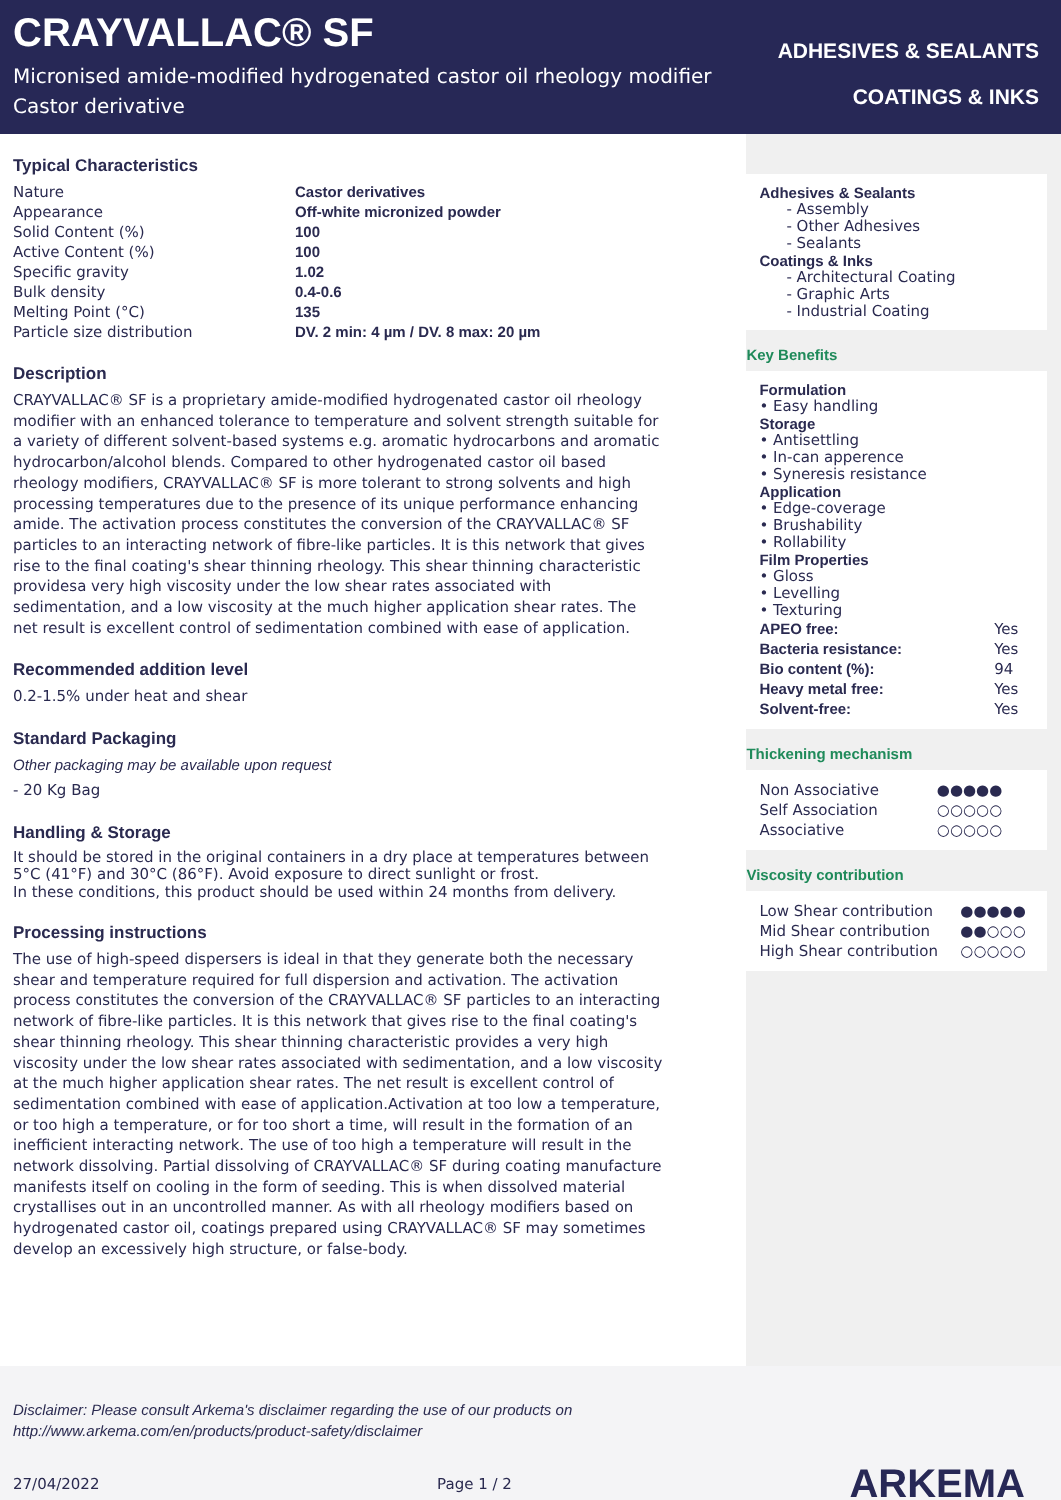CRAYVALLAC® SF
Micronised amide-modified hydrogenated castor oil rheology modifier
Castor derivative
ADHESIVES & SEALANTS
COATINGS & INKS
Typical Characteristics
| Nature | Castor derivatives |
| Appearance | Off-white micronized powder |
| Solid Content (%) | 100 |
| Active Content (%) | 100 |
| Specific gravity | 1.02 |
| Bulk density | 0.4-0.6 |
| Melting Point (°C) | 135 |
| Particle size distribution | DV. 2 min: 4 µm / DV. 8 max: 20 µm |
Description
CRAYVALLAC® SF is a proprietary amide-modified hydrogenated castor oil rheology modifier with an enhanced tolerance to temperature and solvent strength suitable for a variety of different solvent-based systems e.g. aromatic hydrocarbons and aromatic hydrocarbon/alcohol blends. Compared to other hydrogenated castor oil based rheology modifiers, CRAYVALLAC® SF is more tolerant to strong solvents and high processing temperatures due to the presence of its unique performance enhancing amide. The activation process constitutes the conversion of the CRAYVALLAC® SF particles to an interacting network of fibre-like particles. It is this network that gives rise to the final coating's shear thinning rheology. This shear thinning characteristic providesa very high viscosity under the low shear rates associated with sedimentation, and a low viscosity at the much higher application shear rates. The net result is excellent control of sedimentation combined with ease of application.
Recommended addition level
0.2-1.5% under heat and shear
Standard Packaging
Other packaging may be available upon request
- 20 Kg Bag
Handling & Storage
It should be stored in the original containers in a dry place at temperatures between 5°C (41°F) and 30°C (86°F). Avoid exposure to direct sunlight or frost.
In these conditions, this product should be used within 24 months from delivery.
Processing instructions
The use of high-speed dispersers is ideal in that they generate both the necessary shear and temperature required for full dispersion and activation. The activation process constitutes the conversion of the CRAYVALLAC® SF particles to an interacting network of fibre-like particles. It is this network that gives rise to the final coating's shear thinning rheology. This shear thinning characteristic provides a very high viscosity under the low shear rates associated with sedimentation, and a low viscosity at the much higher application shear rates. The net result is excellent control of sedimentation combined with ease of application.Activation at too low a temperature, or too high a temperature, or for too short a time, will result in the formation of an inefficient interacting network. The use of too high a temperature will result in the network dissolving. Partial dissolving of CRAYVALLAC® SF during coating manufacture manifests itself on cooling in the form of seeding. This is when dissolved material crystallises out in an uncontrolled manner. As with all rheology modifiers based on hydrogenated castor oil, coatings prepared using CRAYVALLAC® SF may sometimes develop an excessively high structure, or false-body.
Adhesives & Sealants
- Assembly
- Other Adhesives
- Sealants
Coatings & Inks
- Architectural Coating
- Graphic Arts
- Industrial Coating
Key Benefits
Formulation
• Easy handling
Storage
• Antisettling
• In-can apperence
• Syneresis resistance
Application
• Edge-coverage
• Brushability
• Rollability
Film Properties
• Gloss
• Levelling
• Texturing
| APEO free: | Yes |
| Bacteria resistance: | Yes |
| Bio content (%): | 94 |
| Heavy metal free: | Yes |
| Solvent-free: | Yes |
Thickening mechanism
| Non Associative | ●●●●● |
| Self Association | ○○○○○ |
| Associative | ○○○○○ |
Viscosity contribution
| Low Shear contribution | ●●●●● |
| Mid Shear contribution | ●●○○○ |
| High Shear contribution | ○○○○○ |
Disclaimer: Please consult Arkema's disclaimer regarding the use of our products on
http://www.arkema.com/en/products/product-safety/disclaimer
27/04/2022 Page 1 / 2 ARKEMA